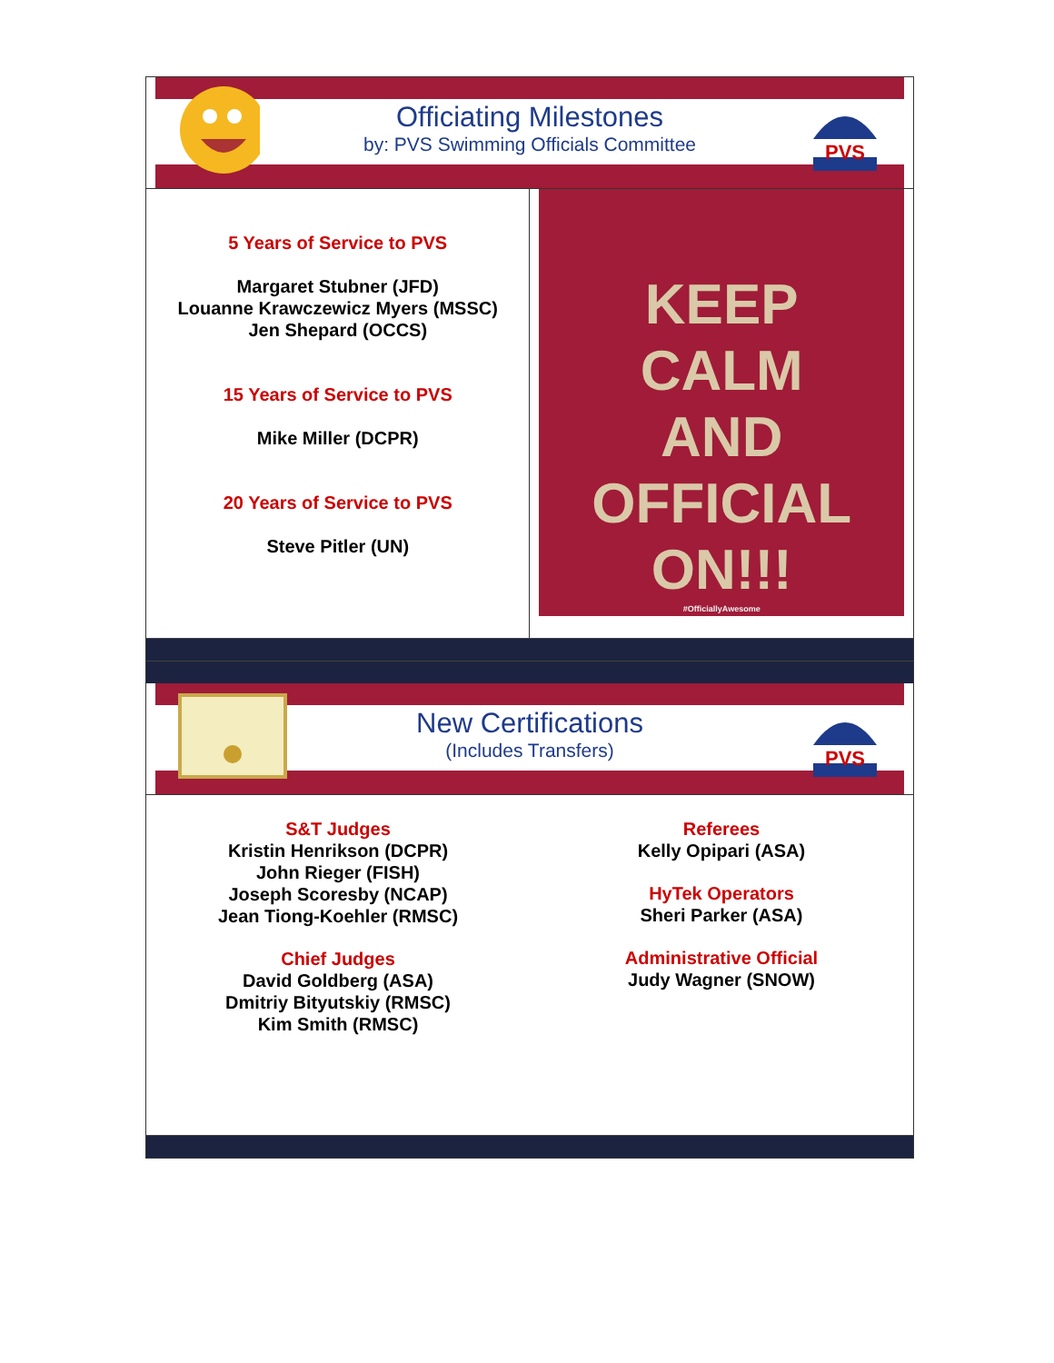Officiating Milestones
by: PVS Swimming Officials Committee
PVS
5 Years of Service to PVS
Margaret Stubner (JFD)
Louanne Krawczewicz Myers (MSSC)
Jen Shepard (OCCS)
15 Years of Service to PVS
Mike Miller (DCPR)
20 Years of Service to PVS
Steve Pitler (UN)
KEEP
CALM
AND
OFFICIAL
ON!!!
#OfficiallyAwesome
New Certifications
(Includes Transfers)
PVS
S&T Judges
Kristin Henrikson (DCPR)
John Rieger (FISH)
Joseph Scoresby (NCAP)
Jean Tiong-Koehler (RMSC)
Chief Judges
David Goldberg (ASA)
Dmitriy Bityutskiy (RMSC)
Kim Smith (RMSC)
Referees
Kelly Opipari (ASA)
HyTek Operators
Sheri Parker (ASA)
Administrative Official
Judy Wagner (SNOW)